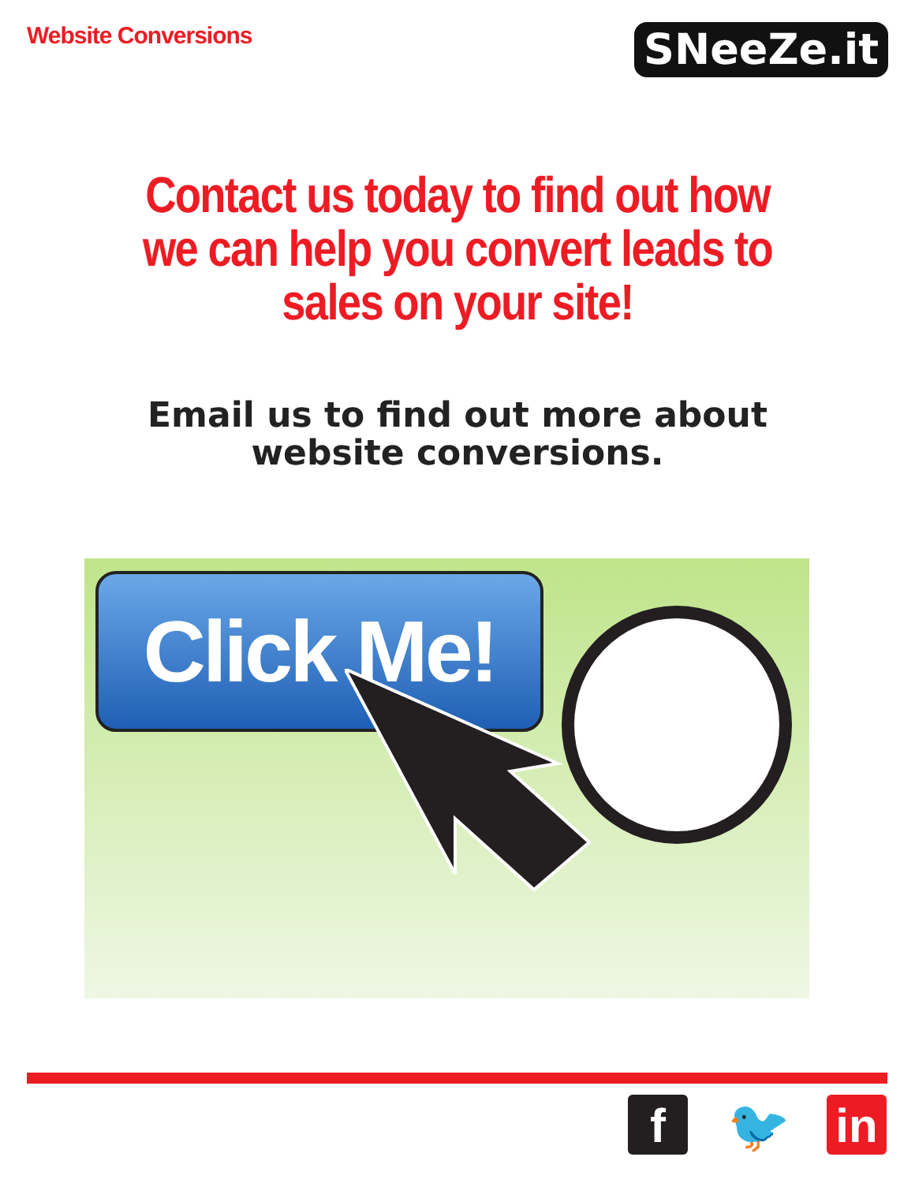Website Conversions
SNeeZe.it
Contact us today to find out how we can help you convert leads to sales on your site!
Email us to find out more about website conversions.
Click Me!
f 🐦 in